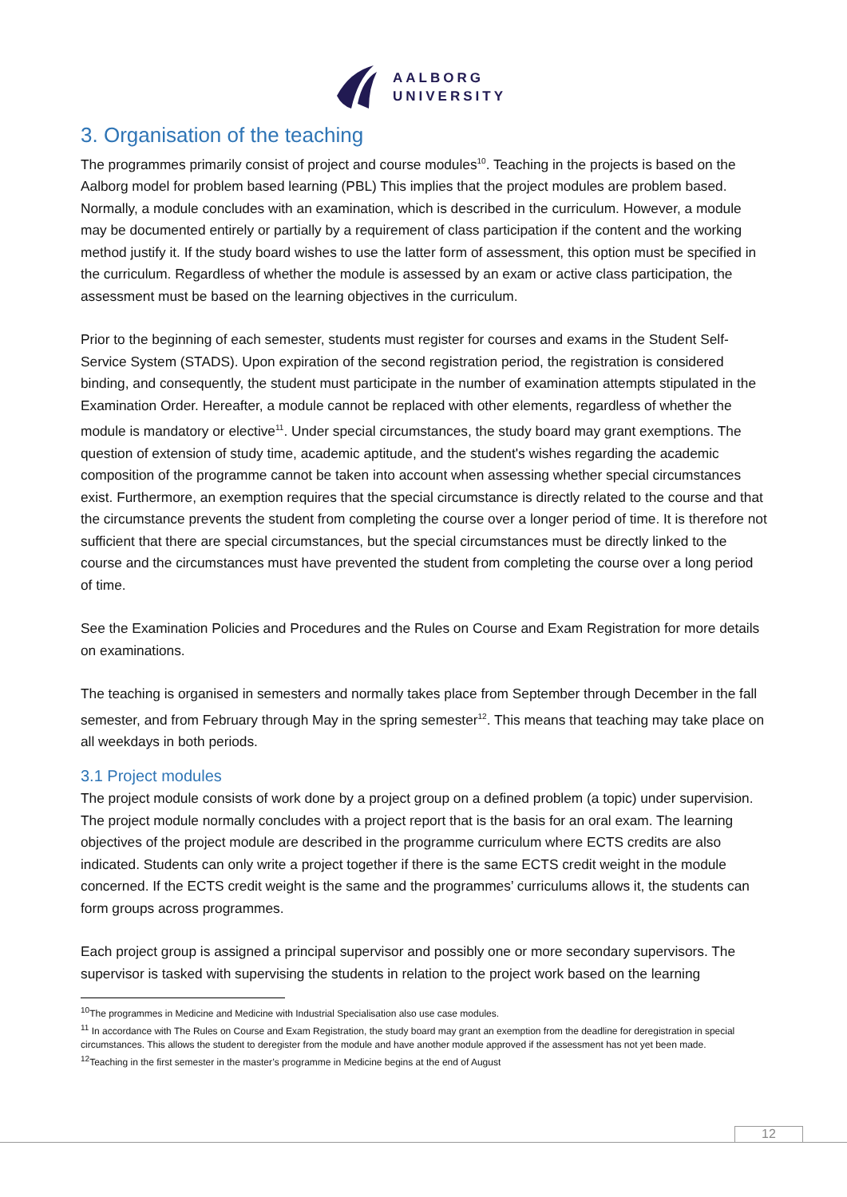AALBORG
UNIVERSITY
3. Organisation of the teaching
The programmes primarily consist of project and course modules<sup>10</sup>. Teaching in the projects is based on the Aalborg model for problem based learning (PBL) This implies that the project modules are problem based. Normally, a module concludes with an examination, which is described in the curriculum. However, a module may be documented entirely or partially by a requirement of class participation if the content and the working method justify it. If the study board wishes to use the latter form of assessment, this option must be specified in the curriculum. Regardless of whether the module is assessed by an exam or active class participation, the assessment must be based on the learning objectives in the curriculum.
Prior to the beginning of each semester, students must register for courses and exams in the Student Self-Service System (STADS). Upon expiration of the second registration period, the registration is considered binding, and consequently, the student must participate in the number of examination attempts stipulated in the Examination Order. Hereafter, a module cannot be replaced with other elements, regardless of whether the module is mandatory or elective<sup>11</sup>. Under special circumstances, the study board may grant exemptions. The question of extension of study time, academic aptitude, and the student's wishes regarding the academic composition of the programme cannot be taken into account when assessing whether special circumstances exist. Furthermore, an exemption requires that the special circumstance is directly related to the course and that the circumstance prevents the student from completing the course over a longer period of time. It is therefore not sufficient that there are special circumstances, but the special circumstances must be directly linked to the course and the circumstances must have prevented the student from completing the course over a long period of time.
See the Examination Policies and Procedures and the Rules on Course and Exam Registration for more details on examinations.
The teaching is organised in semesters and normally takes place from September through December in the fall semester, and from February through May in the spring semester<sup>12</sup>. This means that teaching may take place on all weekdays in both periods.
3.1 Project modules
The project module consists of work done by a project group on a defined problem (a topic) under supervision. The project module normally concludes with a project report that is the basis for an oral exam. The learning objectives of the project module are described in the programme curriculum where ECTS credits are also indicated. Students can only write a project together if there is the same ECTS credit weight in the module concerned. If the ECTS credit weight is the same and the programmes’ curriculums allows it, the students can form groups across programmes.
Each project group is assigned a principal supervisor and possibly one or more secondary supervisors. The supervisor is tasked with supervising the students in relation to the project work based on the learning
<sup>10</sup> The programmes in Medicine and Medicine with Industrial Specialisation also use case modules.
<sup>11</sup> In accordance with The Rules on Course and Exam Registration, the study board may grant an exemption from the deadline for deregistration in special circumstances. This allows the student to deregister from the module and have another module approved if the assessment has not yet been made.
<sup>12</sup> Teaching in the first semester in the master’s programme in Medicine begins at the end of August
12